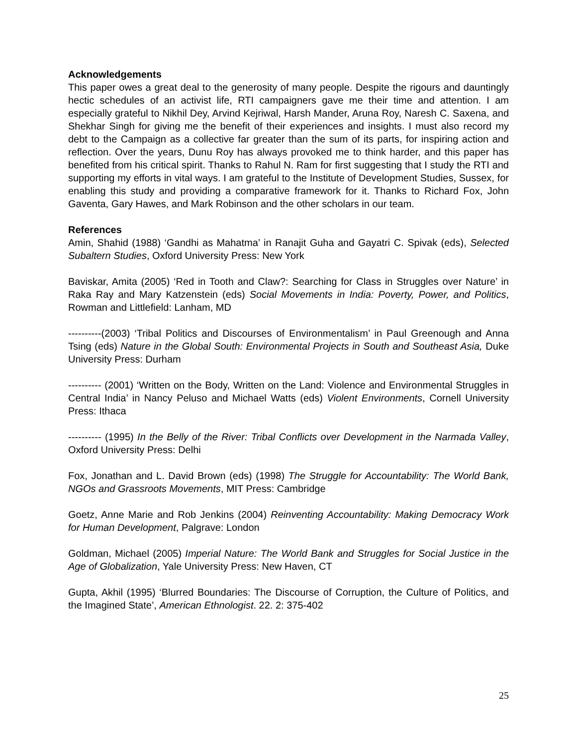Acknowledgements
This paper owes a great deal to the generosity of many people. Despite the rigours and dauntingly hectic schedules of an activist life, RTI campaigners gave me their time and attention. I am especially grateful to Nikhil Dey, Arvind Kejriwal, Harsh Mander, Aruna Roy, Naresh C. Saxena, and Shekhar Singh for giving me the benefit of their experiences and insights. I must also record my debt to the Campaign as a collective far greater than the sum of its parts, for inspiring action and reflection. Over the years, Dunu Roy has always provoked me to think harder, and this paper has benefited from his critical spirit. Thanks to Rahul N. Ram for first suggesting that I study the RTI and supporting my efforts in vital ways. I am grateful to the Institute of Development Studies, Sussex, for enabling this study and providing a comparative framework for it. Thanks to Richard Fox, John Gaventa, Gary Hawes, and Mark Robinson and the other scholars in our team.
References
Amin, Shahid (1988) ‘Gandhi as Mahatma’ in Ranajit Guha and Gayatri C. Spivak (eds), Selected Subaltern Studies, Oxford University Press: New York
Baviskar, Amita (2005) ‘Red in Tooth and Claw?: Searching for Class in Struggles over Nature’ in Raka Ray and Mary Katzenstein (eds) Social Movements in India: Poverty, Power, and Politics, Rowman and Littlefield: Lanham, MD
----------(2003) ‘Tribal Politics and Discourses of Environmentalism’ in Paul Greenough and Anna Tsing (eds) Nature in the Global South: Environmental Projects in South and Southeast Asia, Duke University Press: Durham
---------- (2001) ‘Written on the Body, Written on the Land: Violence and Environmental Struggles in Central India’ in Nancy Peluso and Michael Watts (eds) Violent Environments, Cornell University Press: Ithaca
---------- (1995) In the Belly of the River: Tribal Conflicts over Development in the Narmada Valley, Oxford University Press: Delhi
Fox, Jonathan and L. David Brown (eds) (1998) The Struggle for Accountability: The World Bank, NGOs and Grassroots Movements, MIT Press: Cambridge
Goetz, Anne Marie and Rob Jenkins (2004) Reinventing Accountability: Making Democracy Work for Human Development, Palgrave: London
Goldman, Michael (2005) Imperial Nature: The World Bank and Struggles for Social Justice in the Age of Globalization, Yale University Press: New Haven, CT
Gupta, Akhil (1995) ‘Blurred Boundaries: The Discourse of Corruption, the Culture of Politics, and the Imagined State’, American Ethnologist. 22. 2: 375-402
25